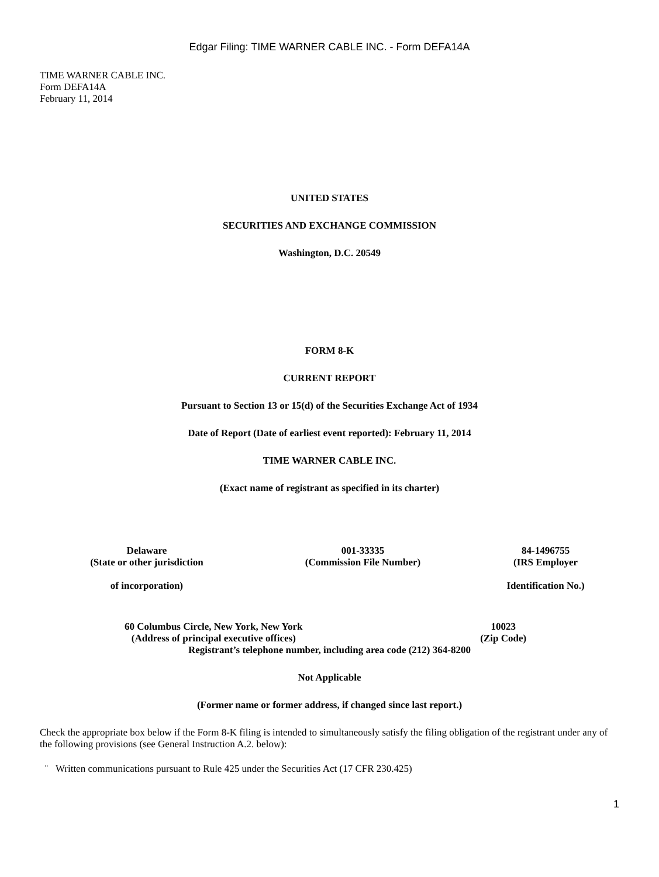Edgar Filing: TIME WARNER CABLE INC. - Form DEFA14A
TIME WARNER CABLE INC.
Form DEFA14A
February 11, 2014
UNITED STATES
SECURITIES AND EXCHANGE COMMISSION
Washington, D.C. 20549
FORM 8-K
CURRENT REPORT
Pursuant to Section 13 or 15(d) of the Securities Exchange Act of 1934
Date of Report (Date of earliest event reported): February 11, 2014
TIME WARNER CABLE INC.
(Exact name of registrant as specified in its charter)
| Delaware (State or other jurisdiction of incorporation) | 001-33335 (Commission File Number) | 84-1496755 (IRS Employer Identification No.) |
| 60 Columbus Circle, New York, New York (Address of principal executive offices) | 10023 (Zip Code) |
Registrant’s telephone number, including area code (212) 364-8200
Not Applicable
(Former name or former address, if changed since last report.)
Check the appropriate box below if the Form 8-K filing is intended to simultaneously satisfy the filing obligation of the registrant under any of the following provisions (see General Instruction A.2. below):
¨ Written communications pursuant to Rule 425 under the Securities Act (17 CFR 230.425)
1